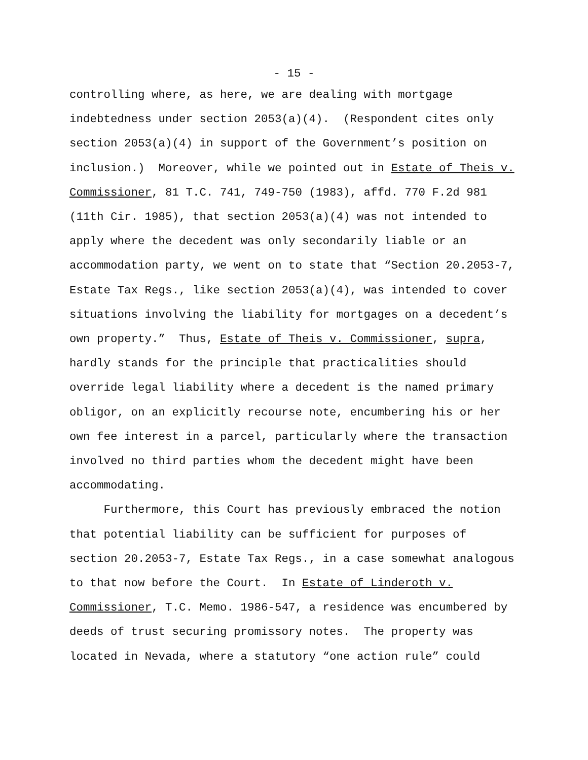- 15 -
controlling where, as here, we are dealing with mortgage indebtedness under section 2053(a)(4). (Respondent cites only section 2053(a)(4) in support of the Government’s position on inclusion.) Moreover, while we pointed out in Estate of Theis v. Commissioner, 81 T.C. 741, 749-750 (1983), affd. 770 F.2d 981 (11th Cir. 1985), that section 2053(a)(4) was not intended to apply where the decedent was only secondarily liable or an accommodation party, we went on to state that “Section 20.2053-7, Estate Tax Regs., like section 2053(a)(4), was intended to cover situations involving the liability for mortgages on a decedent’s own property.” Thus, Estate of Theis v. Commissioner, supra, hardly stands for the principle that practicalities should override legal liability where a decedent is the named primary obligor, on an explicitly recourse note, encumbering his or her own fee interest in a parcel, particularly where the transaction involved no third parties whom the decedent might have been accommodating.
Furthermore, this Court has previously embraced the notion that potential liability can be sufficient for purposes of section 20.2053-7, Estate Tax Regs., in a case somewhat analogous to that now before the Court. In Estate of Linderoth v. Commissioner, T.C. Memo. 1986-547, a residence was encumbered by deeds of trust securing promissory notes. The property was located in Nevada, where a statutory “one action rule” could